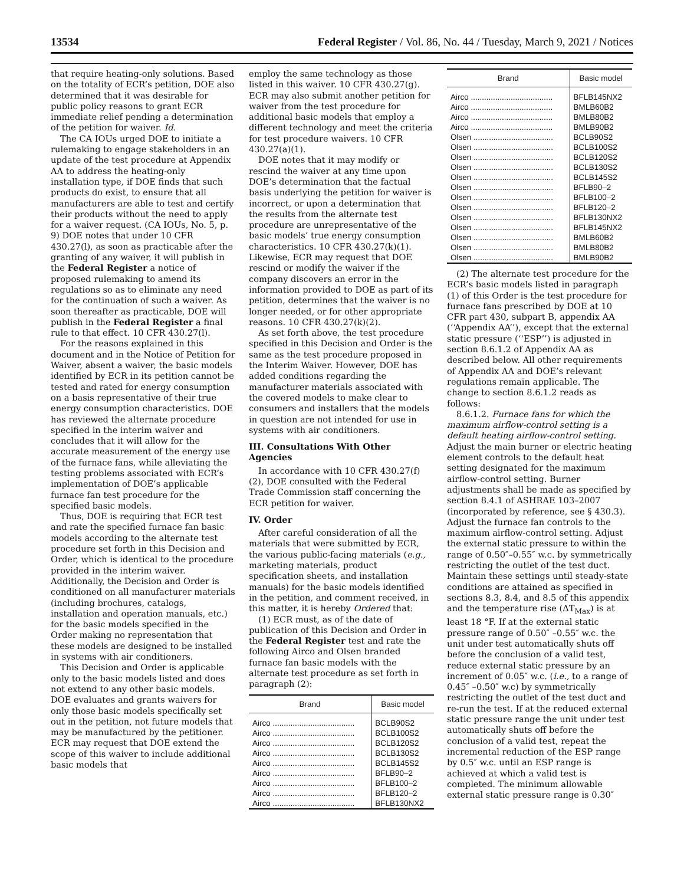13534 Federal Register / Vol. 86, No. 44 / Tuesday, March 9, 2021 / Notices
that require heating-only solutions. Based on the totality of ECR’s petition, DOE also determined that it was desirable for public policy reasons to grant ECR immediate relief pending a determination of the petition for waiver. Id.
The CA IOUs urged DOE to initiate a rulemaking to engage stakeholders in an update of the test procedure at Appendix AA to address the heating-only installation type, if DOE finds that such products do exist, to ensure that all manufacturers are able to test and certify their products without the need to apply for a waiver request. (CA IOUs, No. 5, p. 9) DOE notes that under 10 CFR 430.27(l), as soon as practicable after the granting of any waiver, it will publish in the Federal Register a notice of proposed rulemaking to amend its regulations so as to eliminate any need for the continuation of such a waiver. As soon thereafter as practicable, DOE will publish in the Federal Register a final rule to that effect. 10 CFR 430.27(l).
For the reasons explained in this document and in the Notice of Petition for Waiver, absent a waiver, the basic models identified by ECR in its petition cannot be tested and rated for energy consumption on a basis representative of their true energy consumption characteristics. DOE has reviewed the alternate procedure specified in the interim waiver and concludes that it will allow for the accurate measurement of the energy use of the furnace fans, while alleviating the testing problems associated with ECR’s implementation of DOE’s applicable furnace fan test procedure for the specified basic models.
Thus, DOE is requiring that ECR test and rate the specified furnace fan basic models according to the alternate test procedure set forth in this Decision and Order, which is identical to the procedure provided in the interim waiver. Additionally, the Decision and Order is conditioned on all manufacturer materials (including brochures, catalogs, installation and operation manuals, etc.) for the basic models specified in the Order making no representation that these models are designed to be installed in systems with air conditioners.
This Decision and Order is applicable only to the basic models listed and does not extend to any other basic models. DOE evaluates and grants waivers for only those basic models specifically set out in the petition, not future models that may be manufactured by the petitioner. ECR may request that DOE extend the scope of this waiver to include additional basic models that
employ the same technology as those listed in this waiver. 10 CFR 430.27(g). ECR may also submit another petition for waiver from the test procedure for additional basic models that employ a different technology and meet the criteria for test procedure waivers. 10 CFR 430.27(a)(1).
DOE notes that it may modify or rescind the waiver at any time upon DOE’s determination that the factual basis underlying the petition for waiver is incorrect, or upon a determination that the results from the alternate test procedure are unrepresentative of the basic models’ true energy consumption characteristics. 10 CFR 430.27(k)(1). Likewise, ECR may request that DOE rescind or modify the waiver if the company discovers an error in the information provided to DOE as part of its petition, determines that the waiver is no longer needed, or for other appropriate reasons. 10 CFR 430.27(k)(2).
As set forth above, the test procedure specified in this Decision and Order is the same as the test procedure proposed in the Interim Waiver. However, DOE has added conditions regarding the manufacturer materials associated with the covered models to make clear to consumers and installers that the models in question are not intended for use in systems with air conditioners.
III. Consultations With Other Agencies
In accordance with 10 CFR 430.27(f)(2), DOE consulted with the Federal Trade Commission staff concerning the ECR petition for waiver.
IV. Order
After careful consideration of all the materials that were submitted by ECR, the various public-facing materials (e.g., marketing materials, product specification sheets, and installation manuals) for the basic models identified in the petition, and comment received, in this matter, it is hereby Ordered that:
(1) ECR must, as of the date of publication of this Decision and Order in the Federal Register test and rate the following Airco and Olsen branded furnace fan basic models with the alternate test procedure as set forth in paragraph (2):
| Brand | Basic model |
| --- | --- |
| Airco ..................................... | BCLB90S2 |
| Airco ..................................... | BCLB100S2 |
| Airco ..................................... | BCLB120S2 |
| Airco ..................................... | BCLB130S2 |
| Airco ..................................... | BCLB145S2 |
| Airco ..................................... | BFLB90–2 |
| Airco ..................................... | BFLB100–2 |
| Airco ..................................... | BFLB120–2 |
| Airco ..................................... | BFLB130NX2 |
| Brand | Basic model |
| --- | --- |
| Airco ..................................... | BFLB145NX2 |
| Airco ..................................... | BMLB60B2 |
| Airco ..................................... | BMLB80B2 |
| Airco ..................................... | BMLB90B2 |
| Olsen .................................... | BCLB90S2 |
| Olsen .................................... | BCLB100S2 |
| Olsen .................................... | BCLB120S2 |
| Olsen .................................... | BCLB130S2 |
| Olsen .................................... | BCLB145S2 |
| Olsen .................................... | BFLB90–2 |
| Olsen .................................... | BFLB100–2 |
| Olsen .................................... | BFLB120–2 |
| Olsen .................................... | BFLB130NX2 |
| Olsen .................................... | BFLB145NX2 |
| Olsen .................................... | BMLB60B2 |
| Olsen .................................... | BMLB80B2 |
| Olsen .................................... | BMLB90B2 |
(2) The alternate test procedure for the ECR’s basic models listed in paragraph (1) of this Order is the test procedure for furnace fans prescribed by DOE at 10 CFR part 430, subpart B, appendix AA (‘‘Appendix AA’’), except that the external static pressure (‘‘ESP’’) is adjusted in section 8.6.1.2 of Appendix AA as described below. All other requirements of Appendix AA and DOE’s relevant regulations remain applicable. The change to section 8.6.1.2 reads as follows:
8.6.1.2. Furnace fans for which the maximum airflow-control setting is a default heating airflow-control setting. Adjust the main burner or electric heating element controls to the default heat setting designated for the maximum airflow-control setting. Burner adjustments shall be made as specified by section 8.4.1 of ASHRAE 103–2007 (incorporated by reference, see § 430.3). Adjust the furnace fan controls to the maximum airflow-control setting. Adjust the external static pressure to within the range of 0.50″–0.55″ w.c. by symmetrically restricting the outlet of the test duct. Maintain these settings until steady-state conditions are attained as specified in sections 8.3, 8.4, and 8.5 of this appendix and the temperature rise (ΔT<sub>Max</sub>) is at least 18 °F. If at the external static pressure range of 0.50″ –0.55″ w.c. the unit under test automatically shuts off before the conclusion of a valid test, reduce external static pressure by an increment of 0.05″ w.c. (i.e., to a range of 0.45″ –0.50″ w.c) by symmetrically restricting the outlet of the test duct and re-run the test. If at the reduced external static pressure range the unit under test automatically shuts off before the conclusion of a valid test, repeat the incremental reduction of the ESP range by 0.5″ w.c. until an ESP range is achieved at which a valid test is completed. The minimum allowable external static pressure range is 0.30″